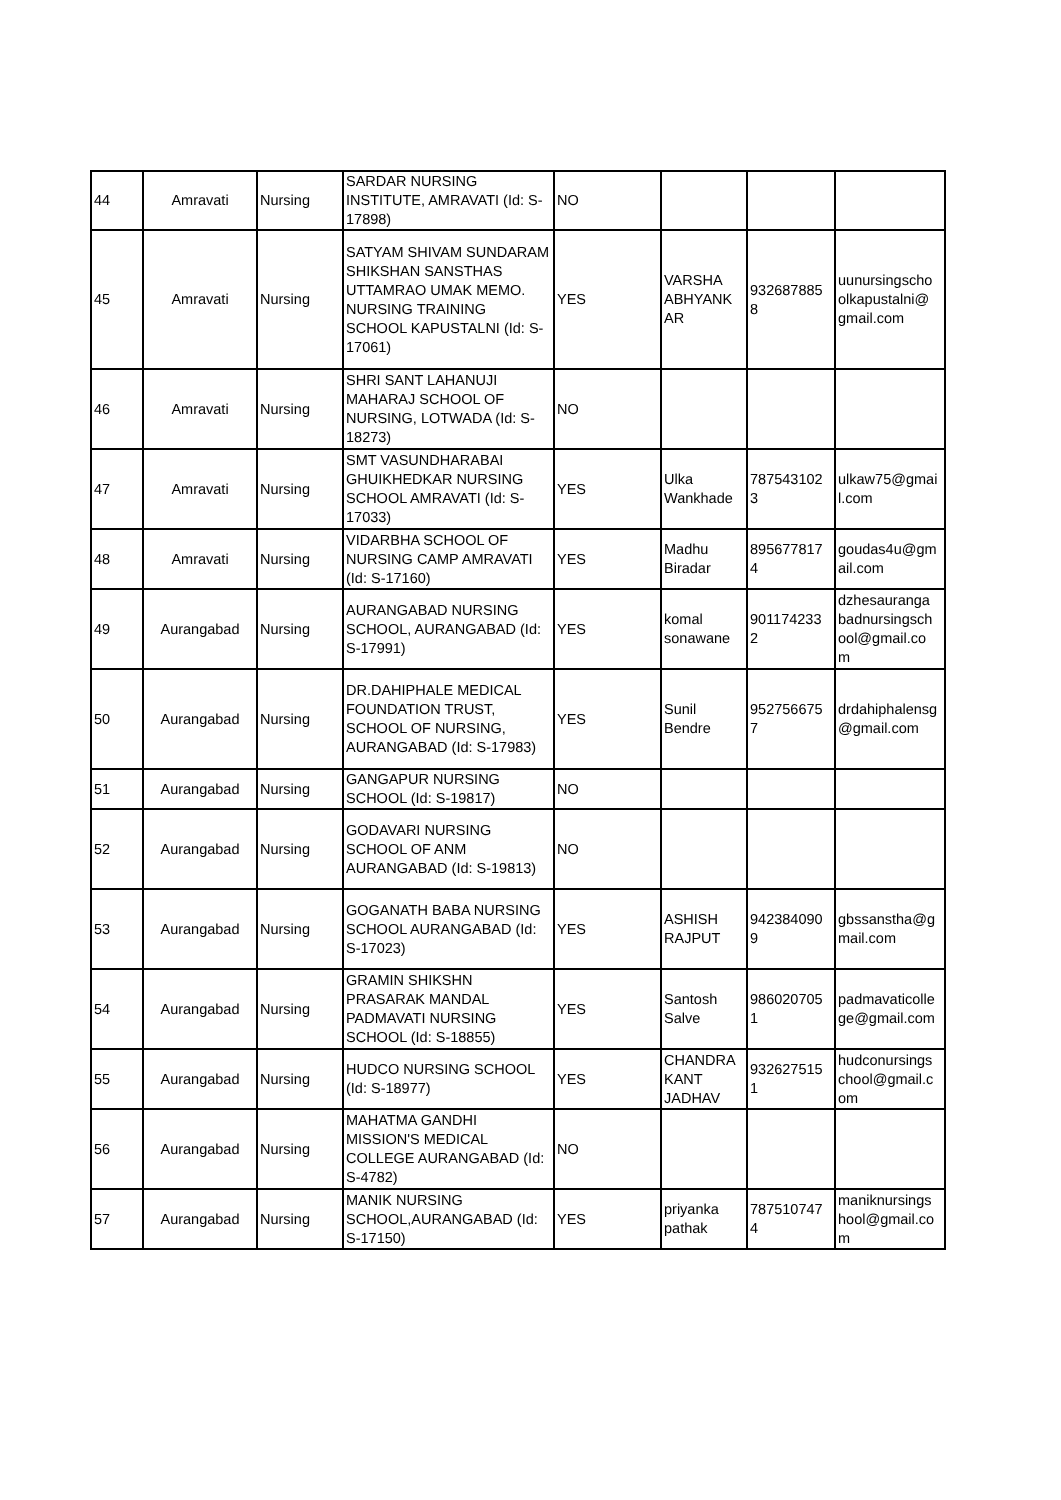| 44 | Amravati | Nursing | SARDAR NURSING INSTITUTE, AMRAVATI (Id: S-17898) | NO | | | |
| 45 | Amravati | Nursing | SATYAM SHIVAM SUNDARAM SHIKSHAN SANSTHAS UTTAMRAO UMAK MEMO. NURSING TRAINING SCHOOL KAPUSTALNI (Id: S-17061) | YES | VARSHA ABHYANK AR | 932687885 8 | uunursingscho olkapustalni@ gmail.com |
| 46 | Amravati | Nursing | SHRI SANT LAHANUJI MAHARAJ SCHOOL OF NURSING, LOTWADA (Id: S-18273) | NO | | | |
| 47 | Amravati | Nursing | SMT VASUNDHARABAI GHUIKHEDKAR NURSING SCHOOL AMRAVATI (Id: S-17033) | YES | Ulka Wankhade | 787543102 3 | ulkaw75@gmai l.com |
| 48 | Amravati | Nursing | VIDARBHA SCHOOL OF NURSING CAMP AMRAVATI (Id: S-17160) | YES | Madhu Biradar | 895677817 4 | goudas4u@gm ail.com |
| 49 | Aurangabad | Nursing | AURANGABAD NURSING SCHOOL, AURANGABAD (Id: S-17991) | YES | komal sonawane | 901174233 2 | dzhesauranga badnursingsch ool@gmail.co m |
| 50 | Aurangabad | Nursing | DR.DAHIPHALE MEDICAL FOUNDATION TRUST, SCHOOL OF NURSING, AURANGABAD (Id: S-17983) | YES | Sunil Bendre | 952756675 7 | drdahiphalensg @gmail.com |
| 51 | Aurangabad | Nursing | GANGAPUR NURSING SCHOOL (Id: S-19817) | NO | | | |
| 52 | Aurangabad | Nursing | GODAVARI NURSING SCHOOL OF ANM AURANGABAD (Id: S-19813) | NO | | | |
| 53 | Aurangabad | Nursing | GOGANATH BABA NURSING SCHOOL AURANGABAD (Id: S-17023) | YES | ASHISH RAJPUT | 942384090 9 | gbssanstha@g mail.com |
| 54 | Aurangabad | Nursing | GRAMIN SHIKSHN PRASARAK MANDAL PADMAVATI NURSING SCHOOL (Id: S-18855) | YES | Santosh Salve | 986020705 1 | padmavaticolle ge@gmail.com |
| 55 | Aurangabad | Nursing | HUDCO NURSING SCHOOL (Id: S-18977) | YES | CHANDRA KANT JADHAV | 932627515 1 | hudconursings chool@gmail.c om |
| 56 | Aurangabad | Nursing | MAHATMA GANDHI MISSION'S MEDICAL COLLEGE AURANGABAD (Id: S-4782) | NO | | | |
| 57 | Aurangabad | Nursing | MANIK NURSING SCHOOL,AURANGABAD (Id: S-17150) | YES | priyanka pathak | 787510747 4 | maniknursings hool@gmail.co m |